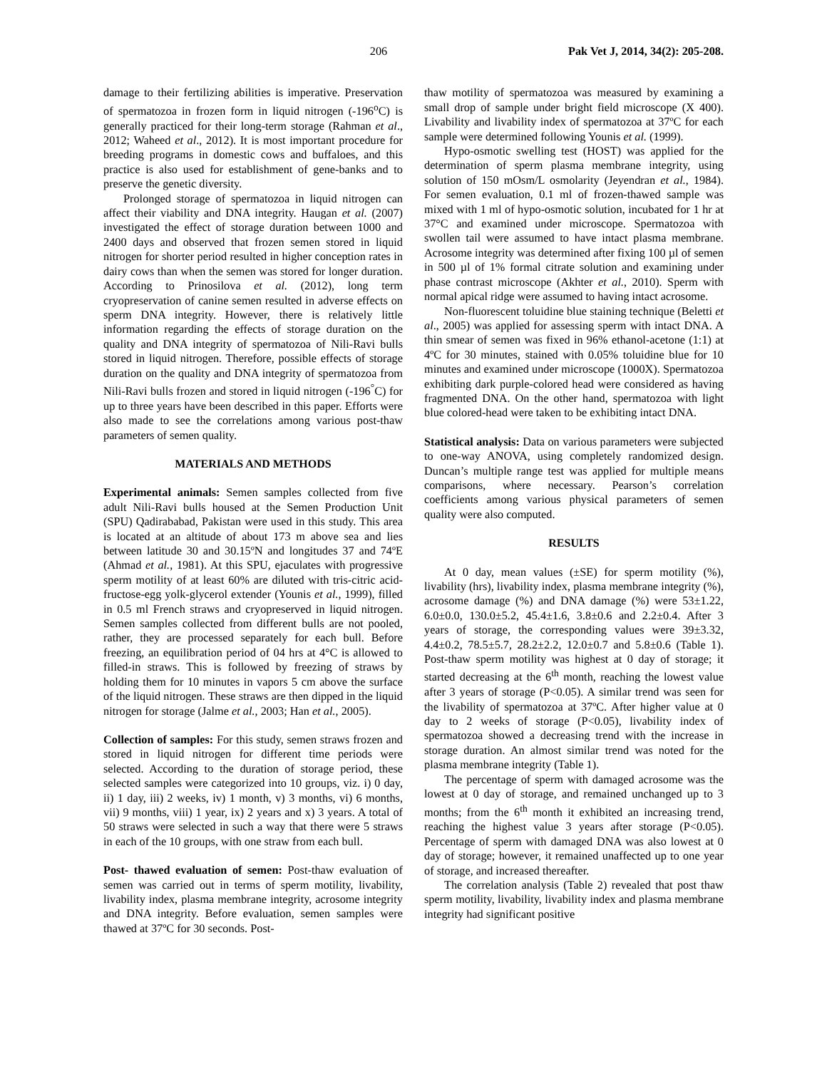206 Pak Vet J, 2014, 34(2): 205-208.
damage to their fertilizing abilities is imperative. Preservation of spermatozoa in frozen form in liquid nitrogen (-196<sup>o</sup>C) is generally practiced for their long-term storage (Rahman et al., 2012; Waheed et al., 2012). It is most important procedure for breeding programs in domestic cows and buffaloes, and this practice is also used for establishment of gene-banks and to preserve the genetic diversity.
Prolonged storage of spermatozoa in liquid nitrogen can affect their viability and DNA integrity. Haugan et al. (2007) investigated the effect of storage duration between 1000 and 2400 days and observed that frozen semen stored in liquid nitrogen for shorter period resulted in higher conception rates in dairy cows than when the semen was stored for longer duration. According to Prinosilova et al. (2012), long term cryopreservation of canine semen resulted in adverse effects on sperm DNA integrity. However, there is relatively little information regarding the effects of storage duration on the quality and DNA integrity of spermatozoa of Nili-Ravi bulls stored in liquid nitrogen. Therefore, possible effects of storage duration on the quality and DNA integrity of spermatozoa from Nili-Ravi bulls frozen and stored in liquid nitrogen (-196<sup>°</sup>C) for up to three years have been described in this paper. Efforts were also made to see the correlations among various post-thaw parameters of semen quality.
MATERIALS AND METHODS
Experimental animals: Semen samples collected from five adult Nili-Ravi bulls housed at the Semen Production Unit (SPU) Qadirababad, Pakistan were used in this study. This area is located at an altitude of about 173 m above sea and lies between latitude 30 and 30.15ºN and longitudes 37 and 74ºE (Ahmad et al., 1981). At this SPU, ejaculates with progressive sperm motility of at least 60% are diluted with tris-citric acid-fructose-egg yolk-glycerol extender (Younis et al., 1999), filled in 0.5 ml French straws and cryopreserved in liquid nitrogen. Semen samples collected from different bulls are not pooled, rather, they are processed separately for each bull. Before freezing, an equilibration period of 04 hrs at 4°C is allowed to filled-in straws. This is followed by freezing of straws by holding them for 10 minutes in vapors 5 cm above the surface of the liquid nitrogen. These straws are then dipped in the liquid nitrogen for storage (Jalme et al., 2003; Han et al., 2005).
Collection of samples: For this study, semen straws frozen and stored in liquid nitrogen for different time periods were selected. According to the duration of storage period, these selected samples were categorized into 10 groups, viz. i) 0 day, ii) 1 day, iii) 2 weeks, iv) 1 month, v) 3 months, vi) 6 months, vii) 9 months, viii) 1 year, ix) 2 years and x) 3 years. A total of 50 straws were selected in such a way that there were 5 straws in each of the 10 groups, with one straw from each bull.
Post- thawed evaluation of semen: Post-thaw evaluation of semen was carried out in terms of sperm motility, livability, livability index, plasma membrane integrity, acrosome integrity and DNA integrity. Before evaluation, semen samples were thawed at 37ºC for 30 seconds. Post-
thaw motility of spermatozoa was measured by examining a small drop of sample under bright field microscope (X 400). Livability and livability index of spermatozoa at 37ºC for each sample were determined following Younis et al. (1999).
Hypo-osmotic swelling test (HOST) was applied for the determination of sperm plasma membrane integrity, using solution of 150 mOsm/L osmolarity (Jeyendran et al., 1984). For semen evaluation, 0.1 ml of frozen-thawed sample was mixed with 1 ml of hypo-osmotic solution, incubated for 1 hr at 37°C and examined under microscope. Spermatozoa with swollen tail were assumed to have intact plasma membrane. Acrosome integrity was determined after fixing 100 µl of semen in 500 µl of 1% formal citrate solution and examining under phase contrast microscope (Akhter et al., 2010). Sperm with normal apical ridge were assumed to having intact acrosome.
Non-fluorescent toluidine blue staining technique (Beletti et al., 2005) was applied for assessing sperm with intact DNA. A thin smear of semen was fixed in 96% ethanol-acetone (1:1) at 4ºC for 30 minutes, stained with 0.05% toluidine blue for 10 minutes and examined under microscope (1000X). Spermatozoa exhibiting dark purple-colored head were considered as having fragmented DNA. On the other hand, spermatozoa with light blue colored-head were taken to be exhibiting intact DNA.
Statistical analysis: Data on various parameters were subjected to one-way ANOVA, using completely randomized design. Duncan’s multiple range test was applied for multiple means comparisons, where necessary. Pearson’s correlation coefficients among various physical parameters of semen quality were also computed.
RESULTS
At 0 day, mean values (±SE) for sperm motility (%), livability (hrs), livability index, plasma membrane integrity (%), acrosome damage (%) and DNA damage (%) were 53±1.22, 6.0±0.0, 130.0±5.2, 45.4±1.6, 3.8±0.6 and 2.2±0.4. After 3 years of storage, the corresponding values were 39±3.32, 4.4±0.2, 78.5±5.7, 28.2±2.2, 12.0±0.7 and 5.8±0.6 (Table 1). Post-thaw sperm motility was highest at 0 day of storage; it started decreasing at the 6<sup>th</sup> month, reaching the lowest value after 3 years of storage (P<0.05). A similar trend was seen for the livability of spermatozoa at 37ºC. After higher value at 0 day to 2 weeks of storage (P<0.05), livability index of spermatozoa showed a decreasing trend with the increase in storage duration. An almost similar trend was noted for the plasma membrane integrity (Table 1).
The percentage of sperm with damaged acrosome was the lowest at 0 day of storage, and remained unchanged up to 3 months; from the 6<sup>th</sup> month it exhibited an increasing trend, reaching the highest value 3 years after storage (P<0.05). Percentage of sperm with damaged DNA was also lowest at 0 day of storage; however, it remained unaffected up to one year of storage, and increased thereafter.
The correlation analysis (Table 2) revealed that post thaw sperm motility, livability, livability index and plasma membrane integrity had significant positive